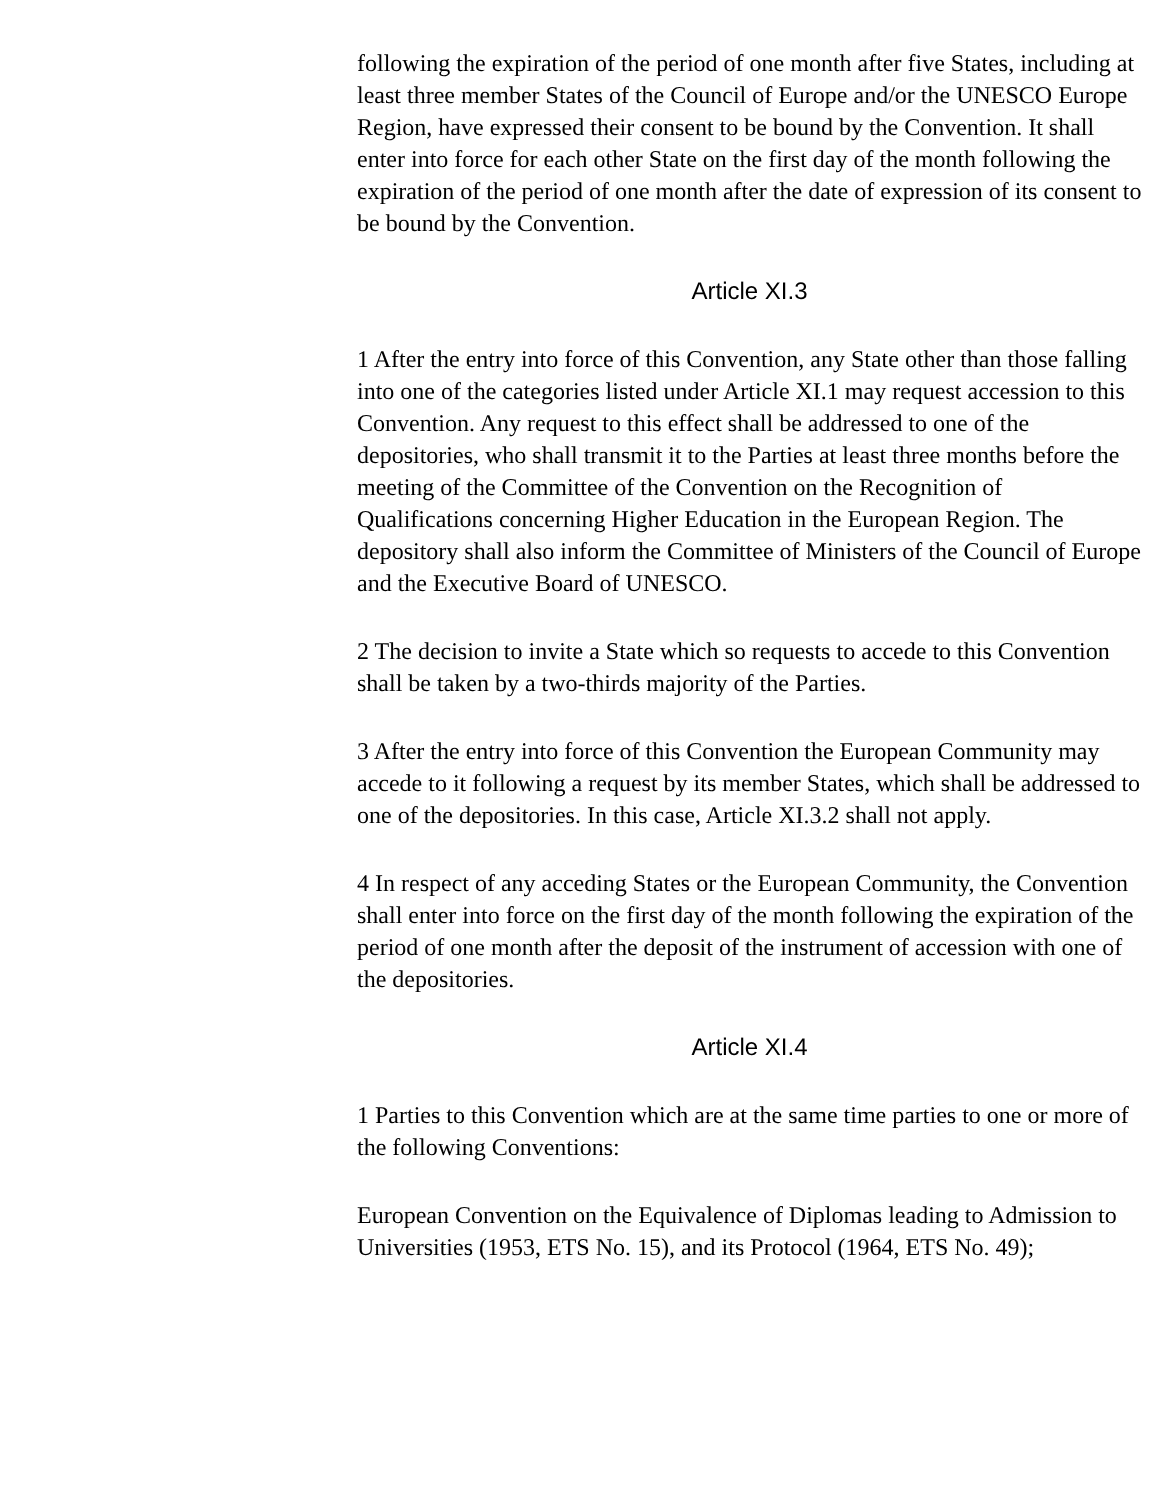following the expiration of the period of one month after five States, including at least three member States of the Council of Europe and/or the UNESCO Europe Region, have expressed their consent to be bound by the Convention. It shall enter into force for each other State on the first day of the month following the expiration of the period of one month after the date of expression of its consent to be bound by the Convention.
Article XI.3
1 After the entry into force of this Convention, any State other than those falling into one of the categories listed under Article XI.1 may request accession to this Convention. Any request to this effect shall be addressed to one of the depositories, who shall transmit it to the Parties at least three months before the meeting of the Committee of the Convention on the Recognition of Qualifications concerning Higher Education in the European Region. The depository shall also inform the Committee of Ministers of the Council of Europe and the Executive Board of UNESCO.
2 The decision to invite a State which so requests to accede to this Convention shall be taken by a two-thirds majority of the Parties.
3 After the entry into force of this Convention the European Community may accede to it following a request by its member States, which shall be addressed to one of the depositories. In this case, Article XI.3.2 shall not apply.
4 In respect of any acceding States or the European Community, the Convention shall enter into force on the first day of the month following the expiration of the period of one month after the deposit of the instrument of accession with one of the depositories.
Article XI.4
1 Parties to this Convention which are at the same time parties to one or more of the following Conventions:
European Convention on the Equivalence of Diplomas leading to Admission to Universities (1953, ETS No. 15), and its Protocol (1964, ETS No. 49);